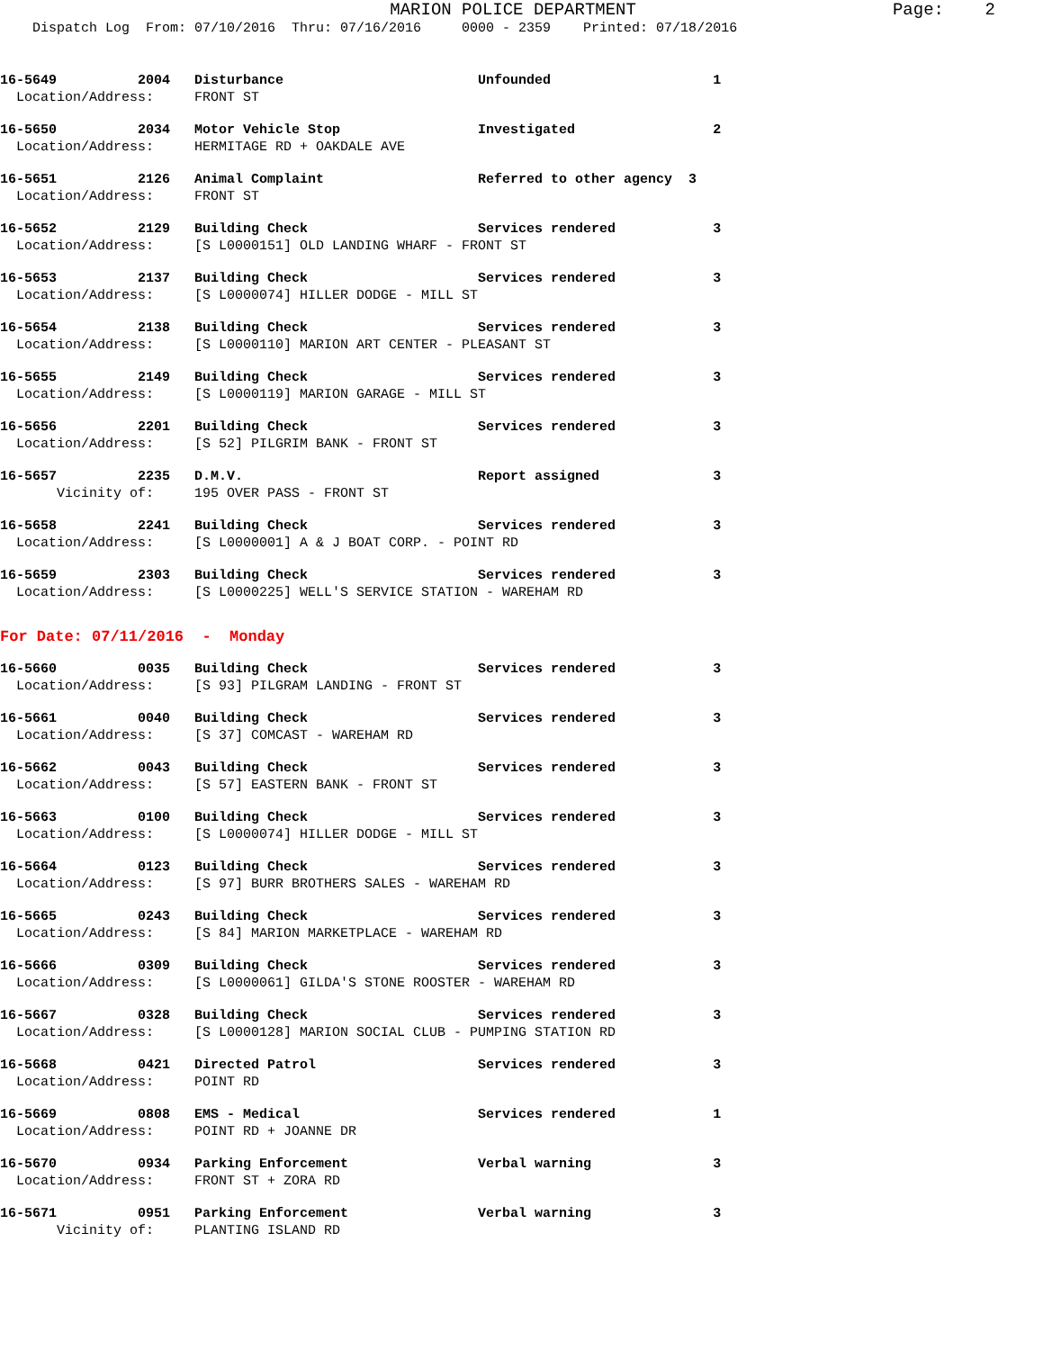MARION POLICE DEPARTMENT                         Page:    2
    Dispatch Log  From: 07/10/2016  Thru: 07/16/2016     0000 - 2359    Printed: 07/18/2016
16-5649          2004   Disturbance                        Unfounded                    1
  Location/Address:     FRONT ST
16-5650          2034   Motor Vehicle Stop                 Investigated                 2
  Location/Address:     HERMITAGE RD + OAKDALE AVE
16-5651          2126   Animal Complaint                   Referred to other agency  3
  Location/Address:     FRONT ST
16-5652          2129   Building Check                     Services rendered            3
  Location/Address:     [S L0000151] OLD LANDING WHARF - FRONT ST
16-5653          2137   Building Check                     Services rendered            3
  Location/Address:     [S L0000074] HILLER DODGE - MILL ST
16-5654          2138   Building Check                     Services rendered            3
  Location/Address:     [S L0000110] MARION ART CENTER - PLEASANT ST
16-5655          2149   Building Check                     Services rendered            3
  Location/Address:     [S L0000119] MARION GARAGE - MILL ST
16-5656          2201   Building Check                     Services rendered            3
  Location/Address:     [S 52] PILGRIM BANK - FRONT ST
16-5657          2235   D.M.V.                             Report assigned              3
       Vicinity of:     195 OVER PASS - FRONT ST
16-5658          2241   Building Check                     Services rendered            3
  Location/Address:     [S L0000001] A & J BOAT CORP. - POINT RD
16-5659          2303   Building Check                     Services rendered            3
  Location/Address:     [S L0000225] WELL'S SERVICE STATION - WAREHAM RD
For Date: 07/11/2016  -  Monday
16-5660          0035   Building Check                     Services rendered            3
  Location/Address:     [S 93] PILGRAM LANDING - FRONT ST
16-5661          0040   Building Check                     Services rendered            3
  Location/Address:     [S 37] COMCAST - WAREHAM RD
16-5662          0043   Building Check                     Services rendered            3
  Location/Address:     [S 57] EASTERN BANK - FRONT ST
16-5663          0100   Building Check                     Services rendered            3
  Location/Address:     [S L0000074] HILLER DODGE - MILL ST
16-5664          0123   Building Check                     Services rendered            3
  Location/Address:     [S 97] BURR BROTHERS SALES - WAREHAM RD
16-5665          0243   Building Check                     Services rendered            3
  Location/Address:     [S 84] MARION MARKETPLACE - WAREHAM RD
16-5666          0309   Building Check                     Services rendered            3
  Location/Address:     [S L0000061] GILDA'S STONE ROOSTER - WAREHAM RD
16-5667          0328   Building Check                     Services rendered            3
  Location/Address:     [S L0000128] MARION SOCIAL CLUB - PUMPING STATION RD
16-5668          0421   Directed Patrol                    Services rendered            3
  Location/Address:     POINT RD
16-5669          0808   EMS - Medical                      Services rendered            1
  Location/Address:     POINT RD + JOANNE DR
16-5670          0934   Parking Enforcement                Verbal warning               3
  Location/Address:     FRONT ST + ZORA RD
16-5671          0951   Parking Enforcement                Verbal warning               3
       Vicinity of:     PLANTING ISLAND RD